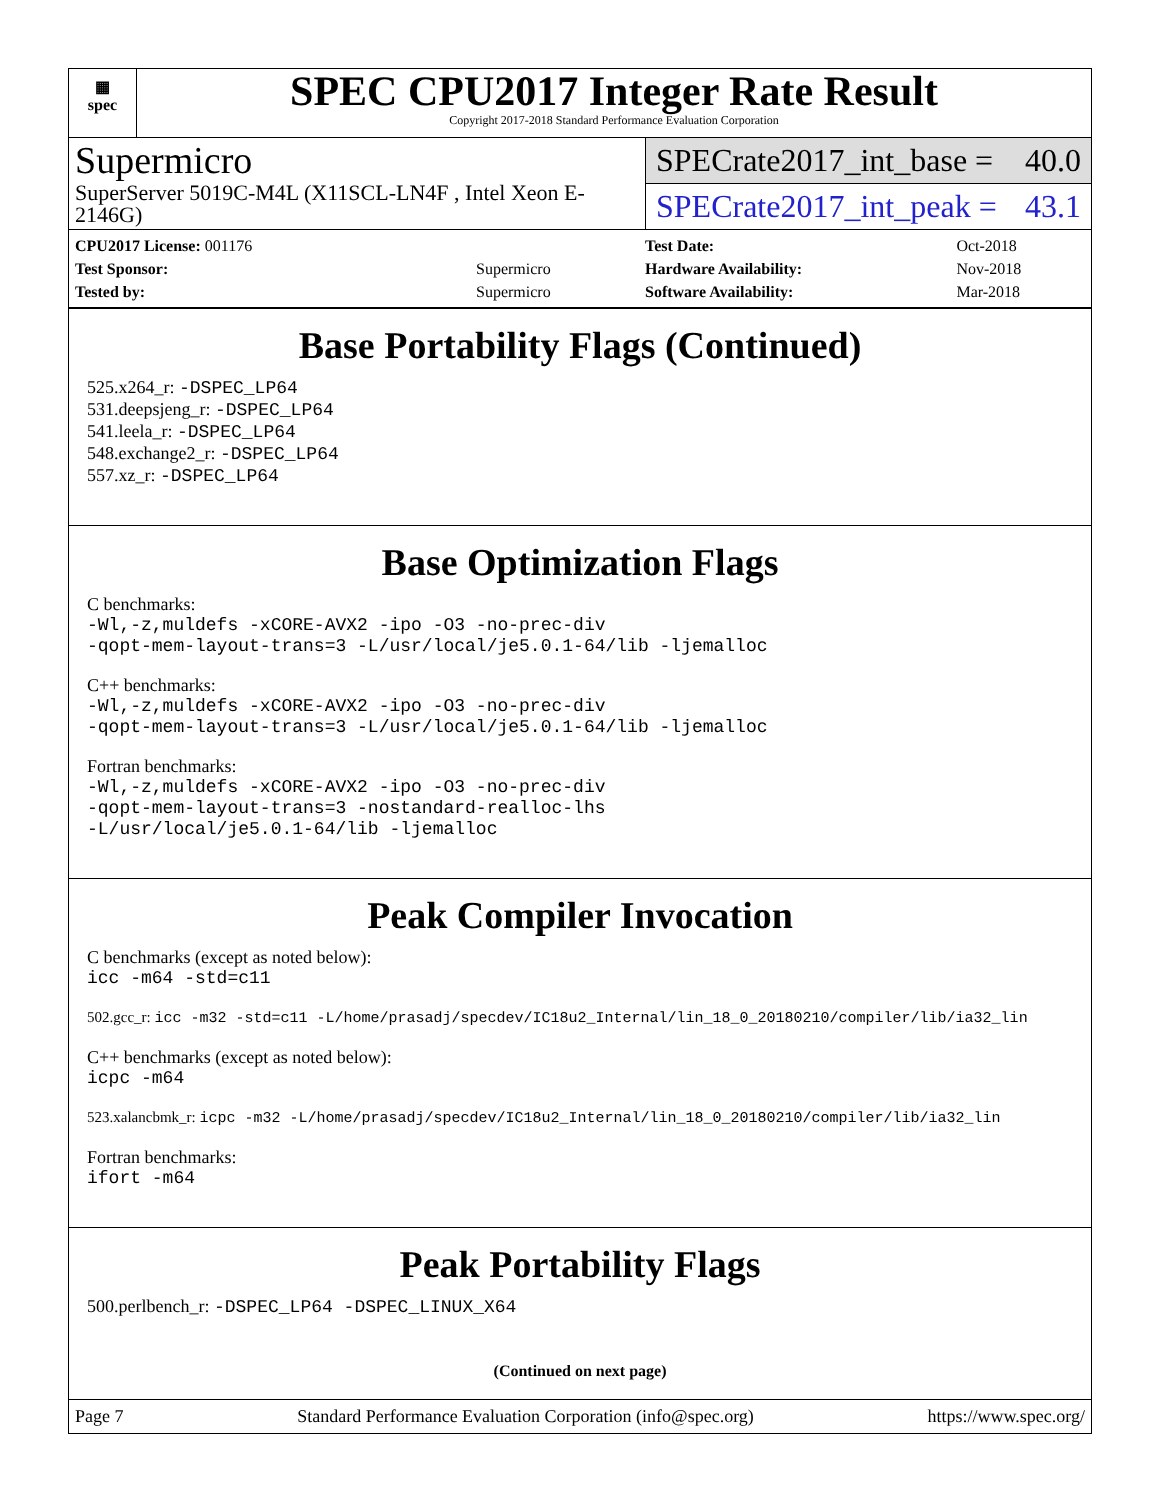▦
spec
SPEC CPU2017 Integer Rate Result
Copyright 2017-2018 Standard Performance Evaluation Corporation
Supermicro
SuperServer 5019C-M4L (X11SCL-LN4F , Intel Xeon E-2146G)
SPECrate2017_int_base = 40.0
SPECrate2017_int_peak = 43.1
| CPU2017 License: 001176 | |
| Test Sponsor: | Supermicro |
| Tested by: | Supermicro |
| Test Date: | Oct-2018 |
| Hardware Availability: | Nov-2018 |
| Software Availability: | Mar-2018 |
Base Portability Flags (Continued)
525.x264_r: -DSPEC_LP64
531.deepsjeng_r: -DSPEC_LP64
541.leela_r: -DSPEC_LP64
548.exchange2_r: -DSPEC_LP64
557.xz_r: -DSPEC_LP64
Base Optimization Flags
C benchmarks:
-Wl,-z,muldefs -xCORE-AVX2 -ipo -O3 -no-prec-div
-qopt-mem-layout-trans=3 -L/usr/local/je5.0.1-64/lib -ljemalloc
C++ benchmarks:
-Wl,-z,muldefs -xCORE-AVX2 -ipo -O3 -no-prec-div
-qopt-mem-layout-trans=3 -L/usr/local/je5.0.1-64/lib -ljemalloc
Fortran benchmarks:
-Wl,-z,muldefs -xCORE-AVX2 -ipo -O3 -no-prec-div
-qopt-mem-layout-trans=3 -nostandard-realloc-lhs
-L/usr/local/je5.0.1-64/lib -ljemalloc
Peak Compiler Invocation
C benchmarks (except as noted below):
icc -m64 -std=c11
502.gcc_r: icc -m32 -std=c11 -L/home/prasadj/specdev/IC18u2_Internal/lin_18_0_20180210/compiler/lib/ia32_lin
C++ benchmarks (except as noted below):
icpc -m64
523.xalancbmk_r: icpc -m32 -L/home/prasadj/specdev/IC18u2_Internal/lin_18_0_20180210/compiler/lib/ia32_lin
Fortran benchmarks:
ifort -m64
Peak Portability Flags
500.perlbench_r: -DSPEC_LP64 -DSPEC_LINUX_X64
(Continued on next page)
Page 7 Standard Performance Evaluation Corporation (info@spec.org) https://www.spec.org/